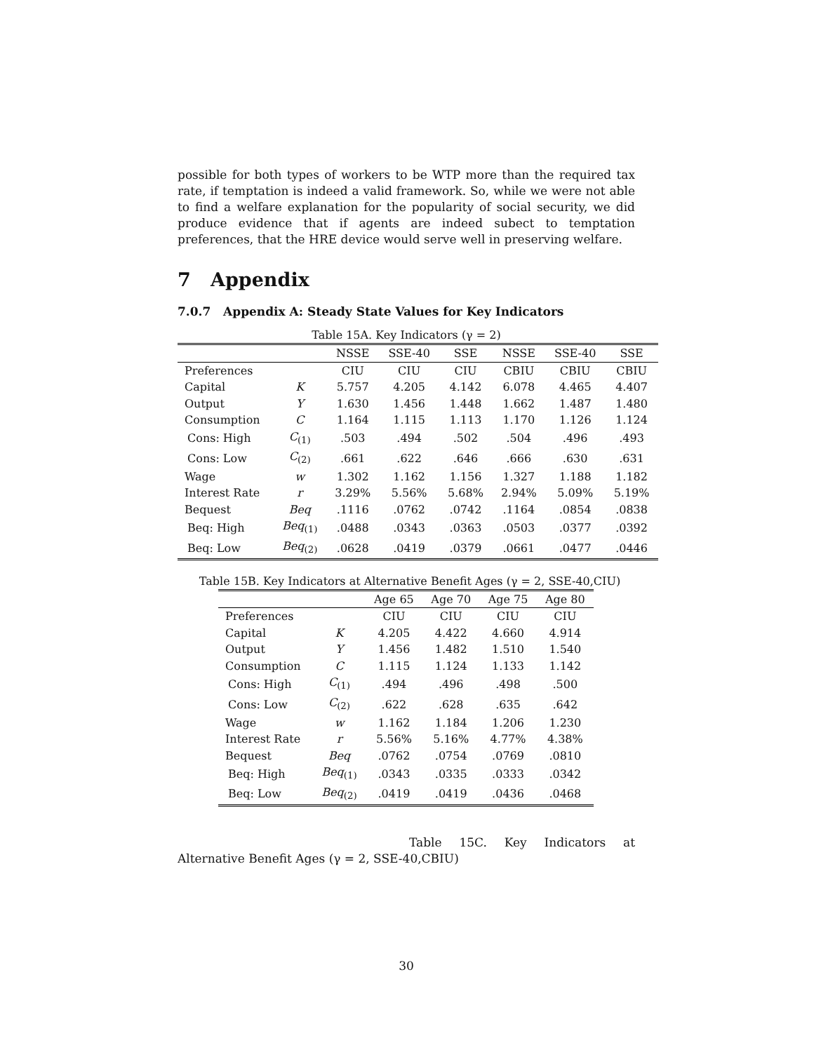possible for both types of workers to be WTP more than the required tax rate, if temptation is indeed a valid framework. So, while we were not able to find a welfare explanation for the popularity of social security, we did produce evidence that if agents are indeed subect to temptation preferences, that the HRE device would serve well in preserving welfare.
7 Appendix
7.0.7 Appendix A: Steady State Values for Key Indicators
Table 15A. Key Indicators (γ = 2)
| | | NSSE | SSE-40 | SSE | NSSE | SSE-40 | SSE |
| --- | --- | --- | --- | --- | --- | --- | --- |
| Preferences | | CIU | CIU | CIU | CBIU | CBIU | CBIU |
| Capital | K | 5.757 | 4.205 | 4.142 | 6.078 | 4.465 | 4.407 |
| Output | Y | 1.630 | 1.456 | 1.448 | 1.662 | 1.487 | 1.480 |
| Consumption | C | 1.164 | 1.115 | 1.113 | 1.170 | 1.126 | 1.124 |
| Cons: High | C<sub>(1)</sub> | .503 | .494 | .502 | .504 | .496 | .493 |
| Cons: Low | C<sub>(2)</sub> | .661 | .622 | .646 | .666 | .630 | .631 |
| Wage | w | 1.302 | 1.162 | 1.156 | 1.327 | 1.188 | 1.182 |
| Interest Rate | r | 3.29% | 5.56% | 5.68% | 2.94% | 5.09% | 5.19% |
| Bequest | Beq | .1116 | .0762 | .0742 | .1164 | .0854 | .0838 |
| Beq: High | Beq<sub>(1)</sub> | .0488 | .0343 | .0363 | .0503 | .0377 | .0392 |
| Beq: Low | Beq<sub>(2)</sub> | .0628 | .0419 | .0379 | .0661 | .0477 | .0446 |
Table 15B. Key Indicators at Alternative Benefit Ages (γ = 2, SSE-40,CIU)
| | | Age 65 | Age 70 | Age 75 | Age 80 |
| --- | --- | --- | --- | --- | --- |
| Preferences | | CIU | CIU | CIU | CIU |
| Capital | K | 4.205 | 4.422 | 4.660 | 4.914 |
| Output | Y | 1.456 | 1.482 | 1.510 | 1.540 |
| Consumption | C | 1.115 | 1.124 | 1.133 | 1.142 |
| Cons: High | C<sub>(1)</sub> | .494 | .496 | .498 | .500 |
| Cons: Low | C<sub>(2)</sub> | .622 | .628 | .635 | .642 |
| Wage | w | 1.162 | 1.184 | 1.206 | 1.230 |
| Interest Rate | r | 5.56% | 5.16% | 4.77% | 4.38% |
| Bequest | Beq | .0762 | .0754 | .0769 | .0810 |
| Beq: High | Beq<sub>(1)</sub> | .0343 | .0335 | .0333 | .0342 |
| Beq: Low | Beq<sub>(2)</sub> | .0419 | .0419 | .0436 | .0468 |
Table 15C. Key Indicators at Alternative Benefit Ages (γ = 2, SSE-40,CBIU)
30